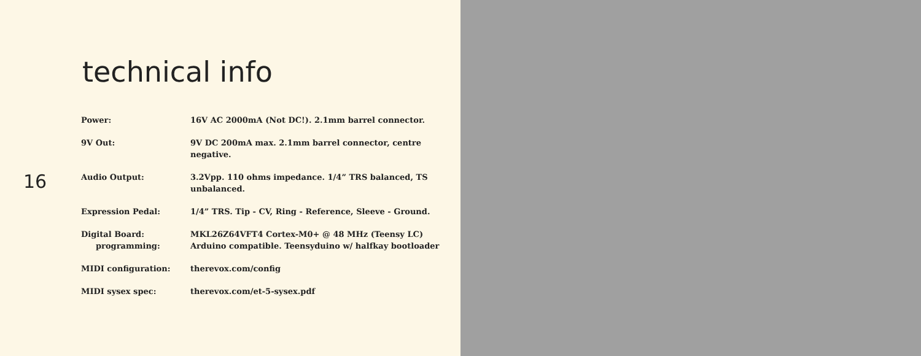technical info
16
| Power: | 16V AC 2000mA (Not DC!). 2.1mm barrel connector. |
| 9V Out: | 9V DC 200mA max. 2.1mm barrel connector, centre negative. |
| Audio Output: | 3.2Vpp. 110 ohms impedance. 1/4” TRS balanced, TS unbalanced. |
| Expression Pedal: | 1/4” TRS. Tip - CV, Ring - Reference, Sleeve - Ground. |
| Digital Board: | MKL26Z64VFT4 Cortex-M0+ @ 48 MHz (Teensy LC) |
| programming: | Arduino compatible. Teensyduino w/ halfkay bootloader |
| MIDI configuration: | therevox.com/config |
| MIDI sysex spec: | therevox.com/et-5-sysex.pdf |